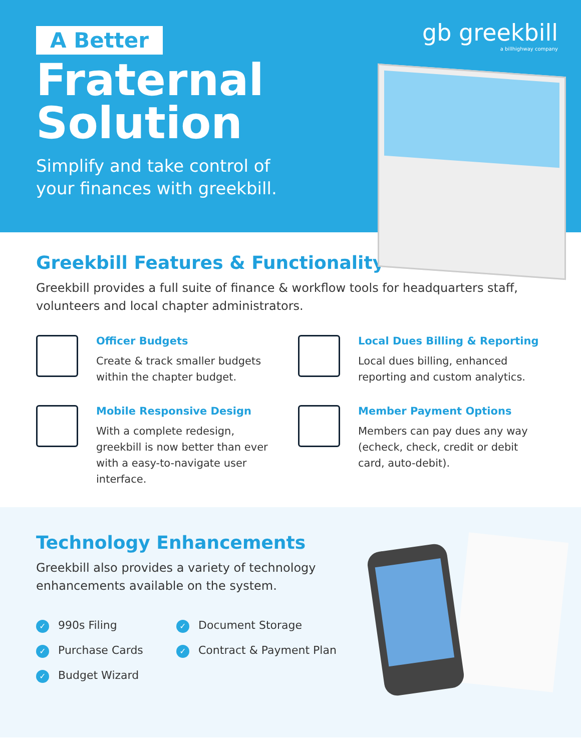A Better
Fraternal
Solution
Simplify and take control of
your finances with greekbill.
gb greekbill
a billhighway company
Greekbill Features & Functionality
Greekbill provides a full suite of finance & workflow tools for headquarters staff, volunteers and local chapter administrators.
Officer Budgets
Create & track smaller budgets within the chapter budget.
Local Dues Billing & Reporting
Local dues billing, enhanced reporting and custom analytics.
Mobile Responsive Design
With a complete redesign, greekbill is now better than ever with a easy-to-navigate user interface.
Member Payment Options
Members can pay dues any way (echeck, check, credit or debit card, auto-debit).
Technology Enhancements
Greekbill also provides a variety of technology enhancements available on the system.
✓ 990s Filing
✓ Document Storage
✓ Purchase Cards
✓ Contract & Payment Plan
✓ Budget Wizard